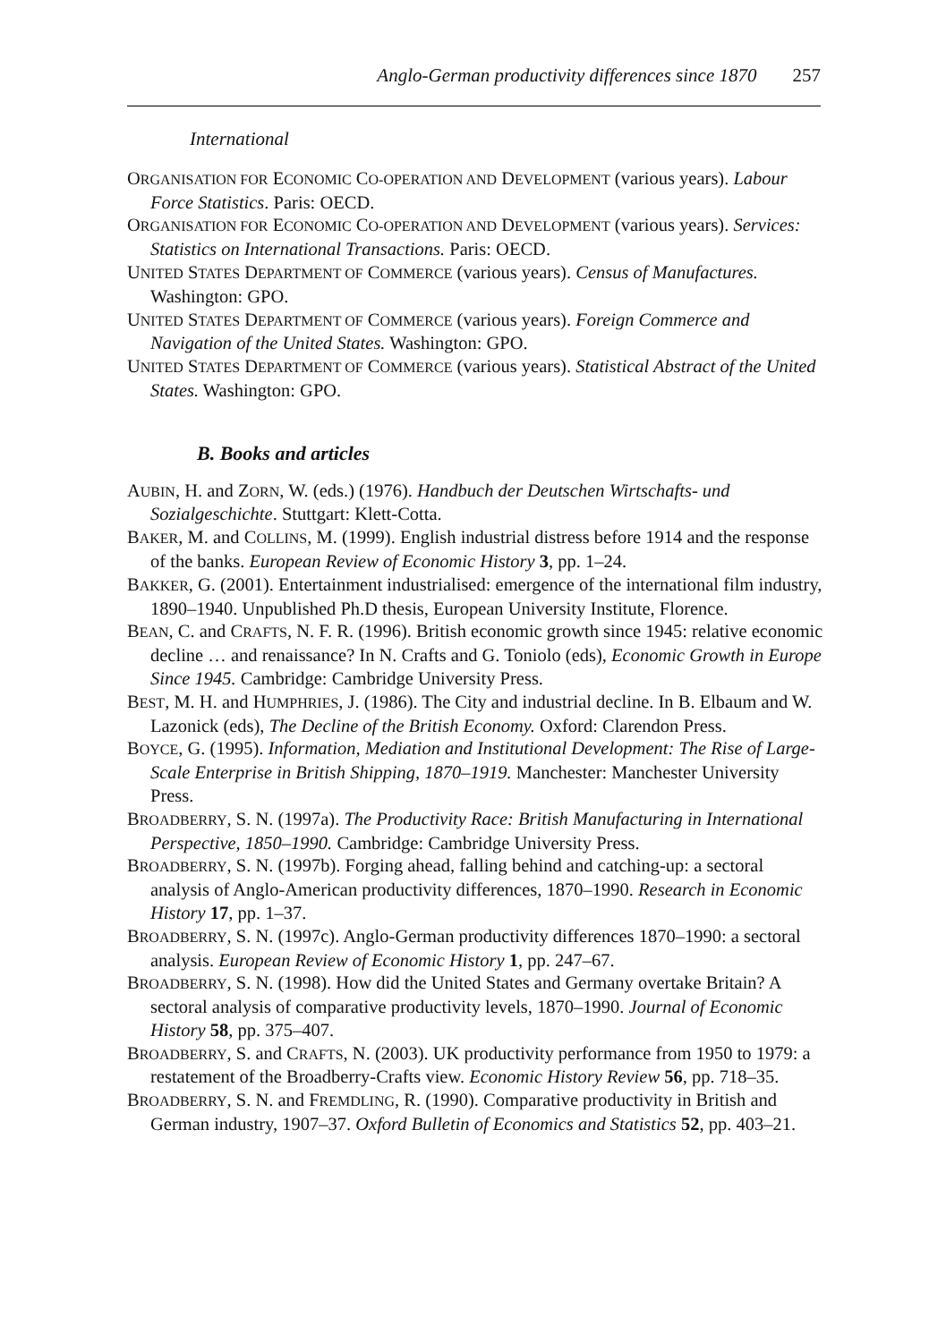Anglo-German productivity differences since 1870 257
International
ORGANISATION FOR ECONOMIC CO-OPERATION AND DEVELOPMENT (various years). Labour Force Statistics. Paris: OECD.
ORGANISATION FOR ECONOMIC CO-OPERATION AND DEVELOPMENT (various years). Services: Statistics on International Transactions. Paris: OECD.
UNITED STATES DEPARTMENT OF COMMERCE (various years). Census of Manufactures. Washington: GPO.
UNITED STATES DEPARTMENT OF COMMERCE (various years). Foreign Commerce and Navigation of the United States. Washington: GPO.
UNITED STATES DEPARTMENT OF COMMERCE (various years). Statistical Abstract of the United States. Washington: GPO.
B. Books and articles
AUBIN, H. and ZORN, W. (eds.) (1976). Handbuch der Deutschen Wirtschafts- und Sozialgeschichte. Stuttgart: Klett-Cotta.
BAKER, M. and COLLINS, M. (1999). English industrial distress before 1914 and the response of the banks. European Review of Economic History 3, pp. 1–24.
BAKKER, G. (2001). Entertainment industrialised: emergence of the international film industry, 1890–1940. Unpublished Ph.D thesis, European University Institute, Florence.
BEAN, C. and CRAFTS, N. F. R. (1996). British economic growth since 1945: relative economic decline … and renaissance? In N. Crafts and G. Toniolo (eds), Economic Growth in Europe Since 1945. Cambridge: Cambridge University Press.
BEST, M. H. and HUMPHRIES, J. (1986). The City and industrial decline. In B. Elbaum and W. Lazonick (eds), The Decline of the British Economy. Oxford: Clarendon Press.
BOYCE, G. (1995). Information, Mediation and Institutional Development: The Rise of Large-Scale Enterprise in British Shipping, 1870–1919. Manchester: Manchester University Press.
BROADBERRY, S. N. (1997a). The Productivity Race: British Manufacturing in International Perspective, 1850–1990. Cambridge: Cambridge University Press.
BROADBERRY, S. N. (1997b). Forging ahead, falling behind and catching-up: a sectoral analysis of Anglo-American productivity differences, 1870–1990. Research in Economic History 17, pp. 1–37.
BROADBERRY, S. N. (1997c). Anglo-German productivity differences 1870–1990: a sectoral analysis. European Review of Economic History 1, pp. 247–67.
BROADBERRY, S. N. (1998). How did the United States and Germany overtake Britain? A sectoral analysis of comparative productivity levels, 1870–1990. Journal of Economic History 58, pp. 375–407.
BROADBERRY, S. and CRAFTS, N. (2003). UK productivity performance from 1950 to 1979: a restatement of the Broadberry-Crafts view. Economic History Review 56, pp. 718–35.
BROADBERRY, S. N. and FREMDLING, R. (1990). Comparative productivity in British and German industry, 1907–37. Oxford Bulletin of Economics and Statistics 52, pp. 403–21.